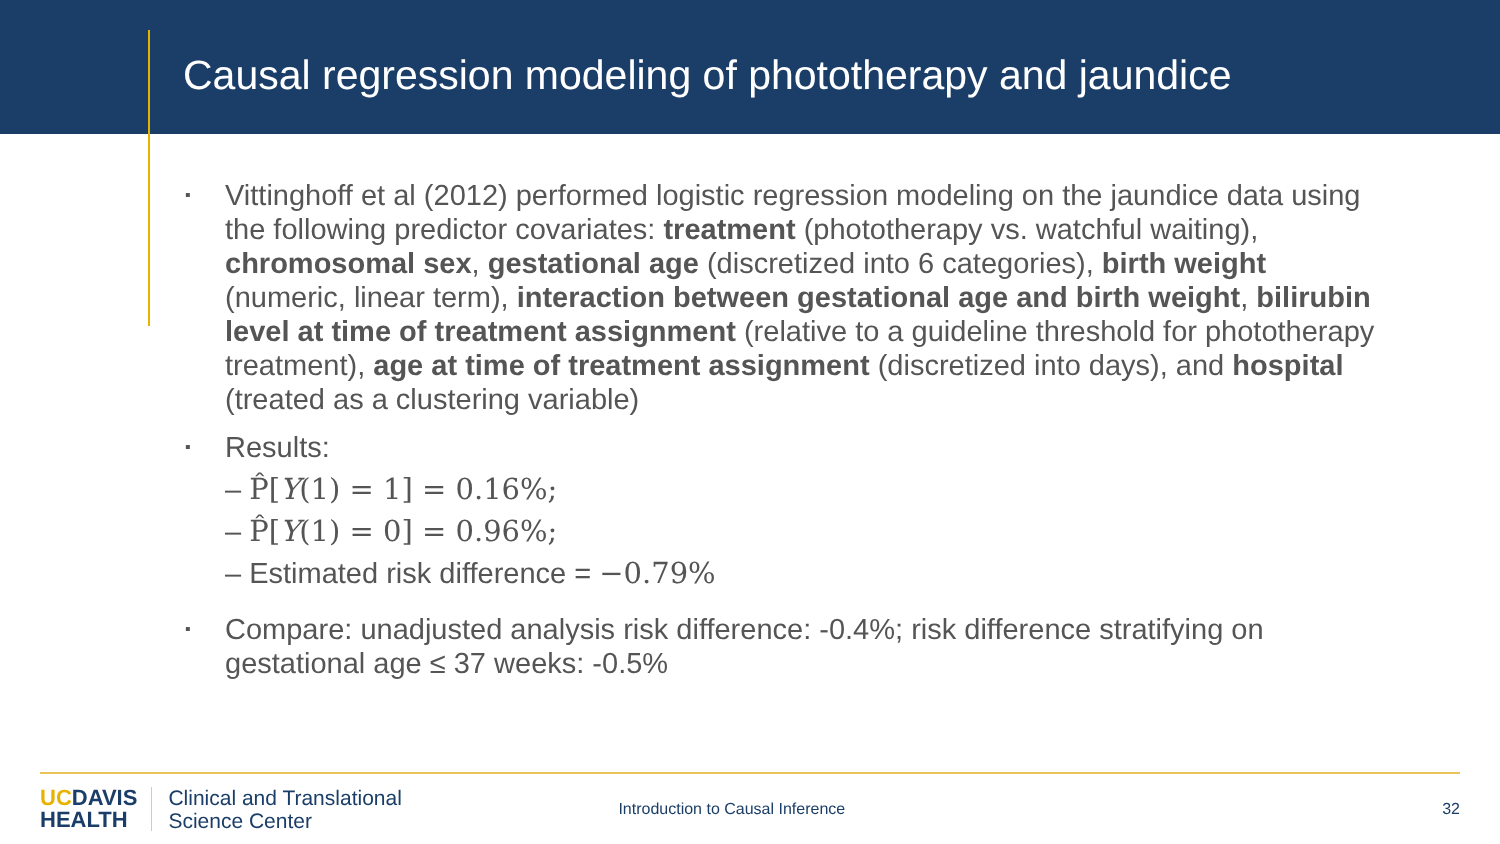Causal regression modeling of phototherapy and jaundice
▪ Vittinghoff et al (2012) performed logistic regression modeling on the jaundice data using the following predictor covariates: treatment (phototherapy vs. watchful waiting), chromosomal sex, gestational age (discretized into 6 categories), birth weight (numeric, linear term), interaction between gestational age and birth weight, bilirubin level at time of treatment assignment (relative to a guideline threshold for phototherapy treatment), age at time of treatment assignment (discretized into days), and hospital (treated as a clustering variable)
▪
Results:
– P̂[Y(1) = 1] = 0.16%;
– P̂[Y(1) = 0] = 0.96%;
– Estimated risk difference = −0.79%
▪ Compare: unadjusted analysis risk difference: -0.4%; risk difference stratifying on gestational age ≤ 37 weeks: -0.5%
UCDAVIS
HEALTH
Clinical and Translational
Science Center
Introduction to Causal Inference
32